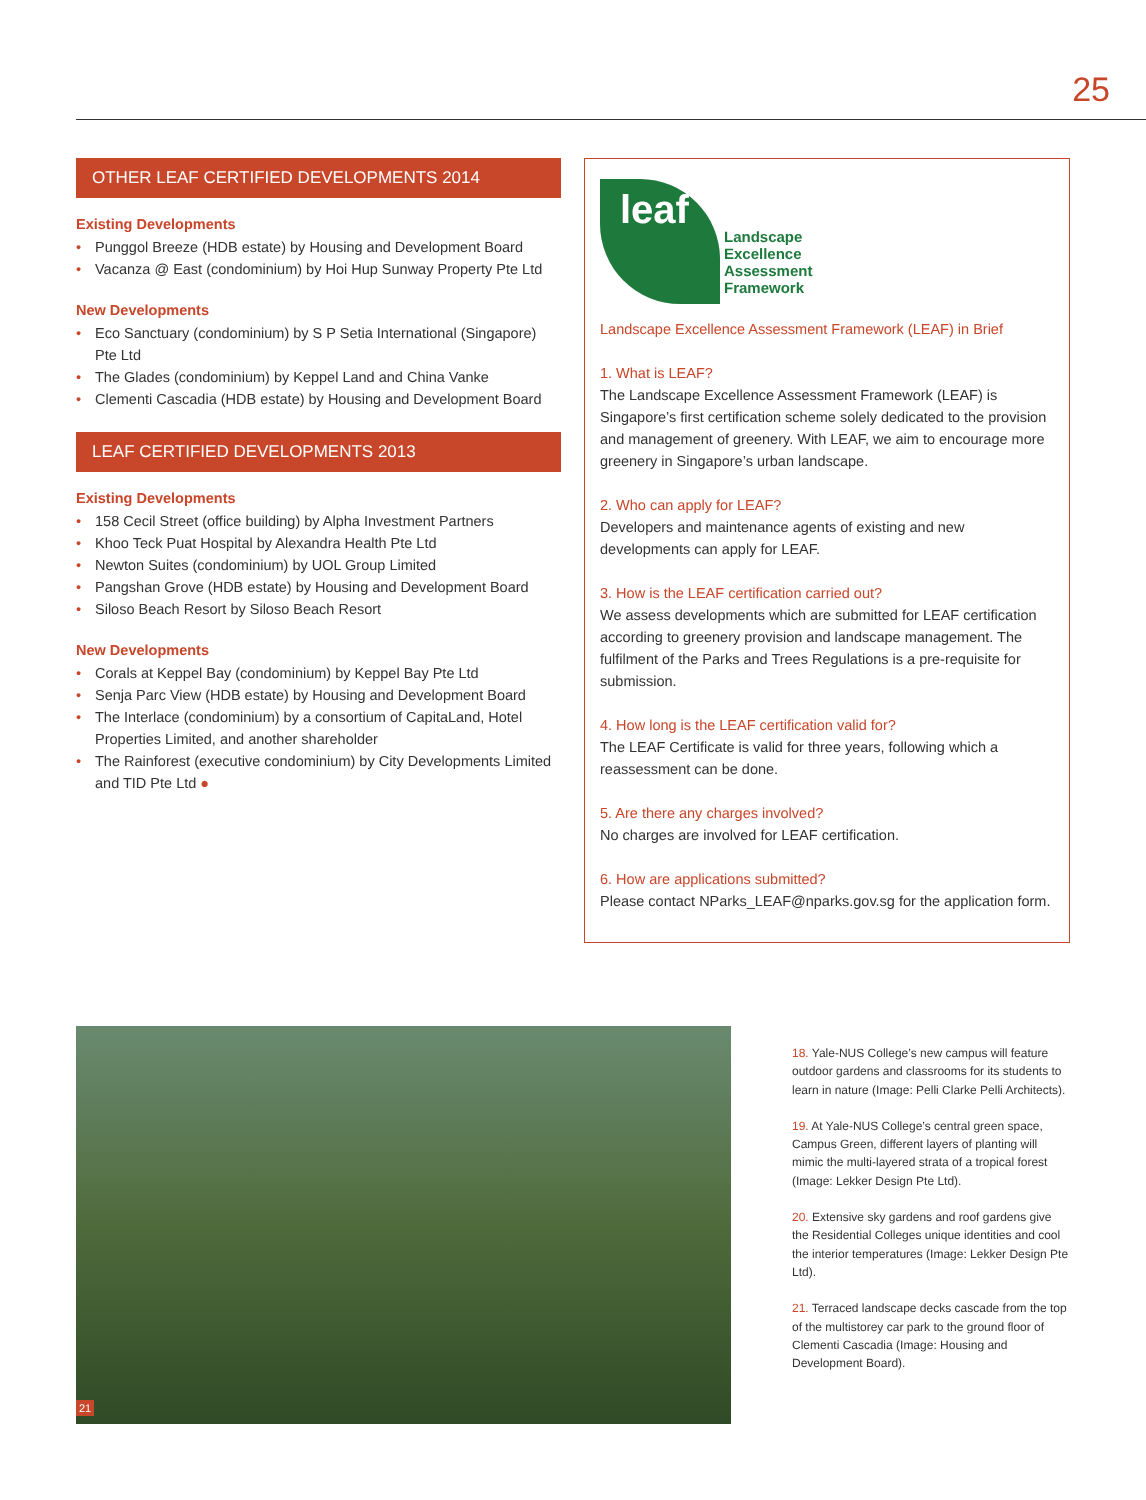25
OTHER LEAF CERTIFIED DEVELOPMENTS 2014
Existing Developments
Punggol Breeze (HDB estate) by Housing and Development Board
Vacanza @ East (condominium) by Hoi Hup Sunway Property Pte Ltd
New Developments
Eco Sanctuary (condominium) by S P Setia International (Singapore) Pte Ltd
The Glades (condominium) by Keppel Land and China Vanke
Clementi Cascadia (HDB estate) by Housing and Development Board
LEAF CERTIFIED DEVELOPMENTS 2013
Existing Developments
158 Cecil Street (office building) by Alpha Investment Partners
Khoo Teck Puat Hospital by Alexandra Health Pte Ltd
Newton Suites (condominium) by UOL Group Limited
Pangshan Grove (HDB estate) by Housing and Development Board
Siloso Beach Resort by Siloso Beach Resort
New Developments
Corals at Keppel Bay (condominium) by Keppel Bay Pte Ltd
Senja Parc View (HDB estate) by Housing and Development Board
The Interlace (condominium) by a consortium of CapitaLand, Hotel Properties Limited, and another shareholder
The Rainforest (executive condominium) by City Developments Limited and TID Pte Ltd ●
leaf
Landscape
Excellence
Assessment
Framework
Landscape Excellence Assessment Framework (LEAF) in Brief
1. What is LEAF?
The Landscape Excellence Assessment Framework (LEAF) is Singapore’s first certification scheme solely dedicated to the provision and management of greenery. With LEAF, we aim to encourage more greenery in Singapore’s urban landscape.
2. Who can apply for LEAF?
Developers and maintenance agents of existing and new developments can apply for LEAF.
3. How is the LEAF certification carried out?
We assess developments which are submitted for LEAF certification according to greenery provision and landscape management. The fulfilment of the Parks and Trees Regulations is a pre-requisite for submission.
4. How long is the LEAF certification valid for?
The LEAF Certificate is valid for three years, following which a reassessment can be done.
5. Are there any charges involved?
No charges are involved for LEAF certification.
6. How are applications submitted?
Please contact NParks_LEAF@nparks.gov.sg for the application form.
21
18. Yale-NUS College’s new campus will feature outdoor gardens and classrooms for its students to learn in nature (Image: Pelli Clarke Pelli Architects).
19. At Yale-NUS College’s central green space, Campus Green, different layers of planting will mimic the multi-layered strata of a tropical forest (Image: Lekker Design Pte Ltd).
20. Extensive sky gardens and roof gardens give the Residential Colleges unique identities and cool the interior temperatures (Image: Lekker Design Pte Ltd).
21. Terraced landscape decks cascade from the top of the multistorey car park to the ground floor of Clementi Cascadia (Image: Housing and Development Board).